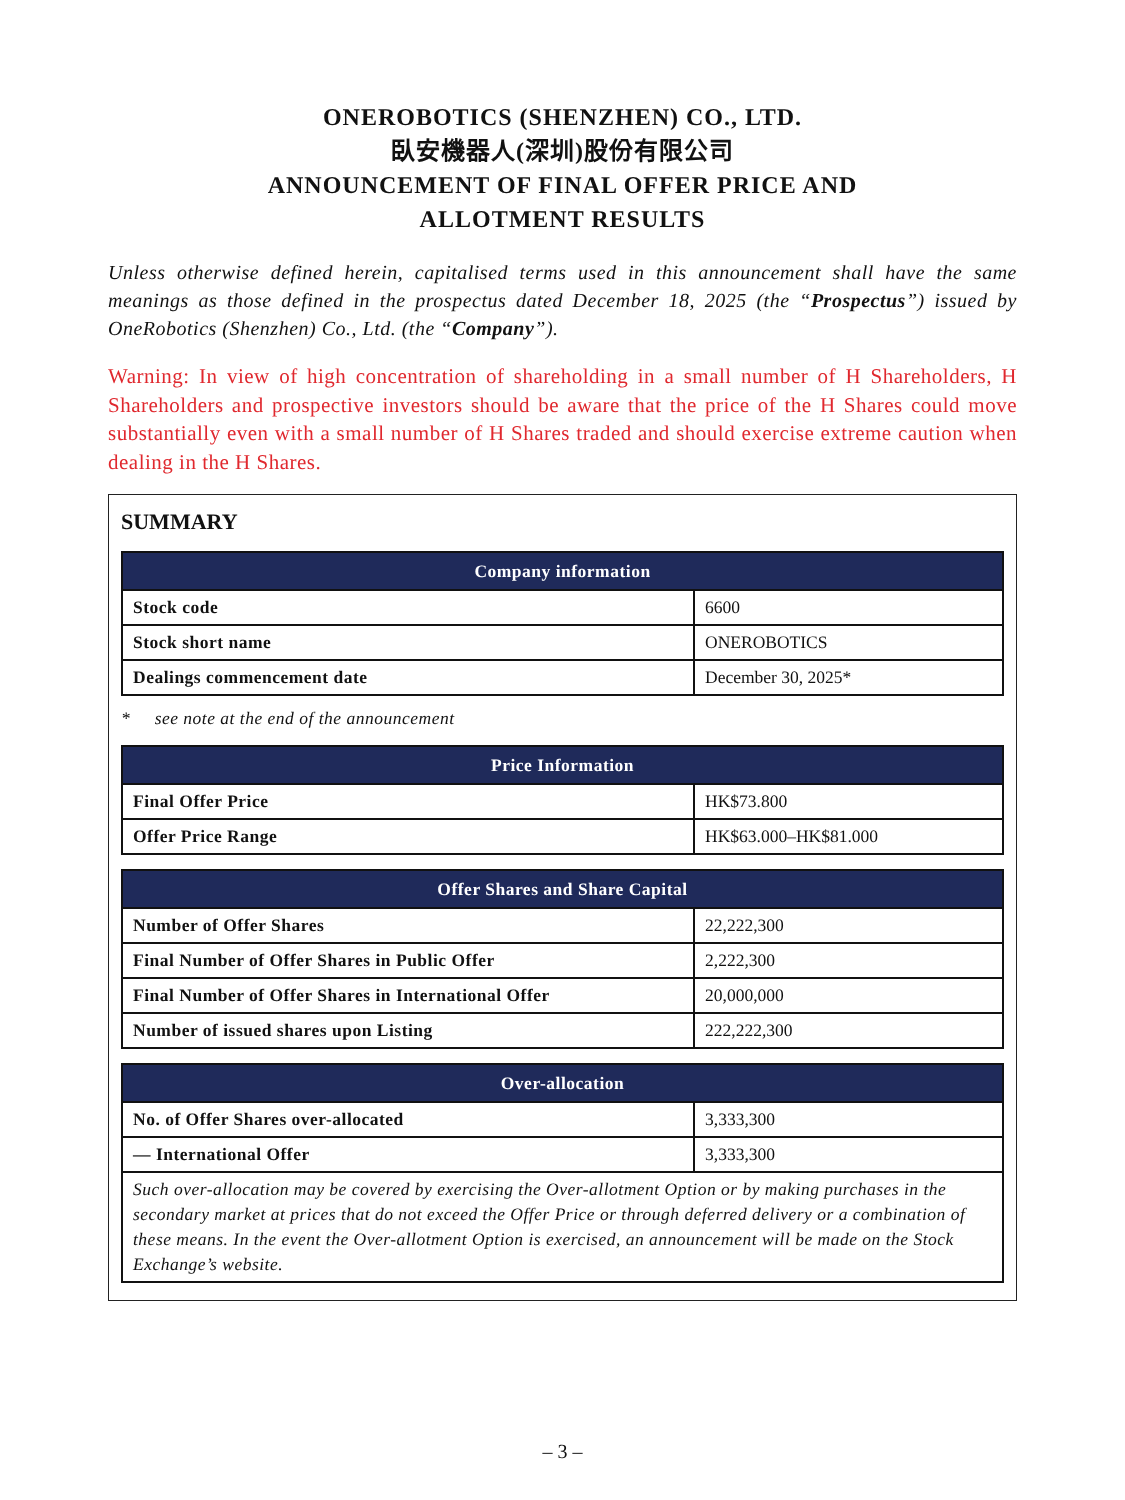ONEROBOTICS (SHENZHEN) CO., LTD.
臥安機器人(深圳)股份有限公司
ANNOUNCEMENT OF FINAL OFFER PRICE AND
ALLOTMENT RESULTS
Unless otherwise defined herein, capitalised terms used in this announcement shall have the same meanings as those defined in the prospectus dated December 18, 2025 (the “Prospectus”) issued by OneRobotics (Shenzhen) Co., Ltd. (the “Company”).
Warning: In view of high concentration of shareholding in a small number of H Shareholders, H Shareholders and prospective investors should be aware that the price of the H Shares could move substantially even with a small number of H Shares traded and should exercise extreme caution when dealing in the H Shares.
SUMMARY
| Company information | |
| --- | --- |
| Stock code | 6600 |
| Stock short name | ONEROBOTICS |
| Dealings commencement date | December 30, 2025* |
* see note at the end of the announcement
| Price Information | |
| --- | --- |
| Final Offer Price | HK$73.800 |
| Offer Price Range | HK$63.000–HK$81.000 |
| Offer Shares and Share Capital | |
| --- | --- |
| Number of Offer Shares | 22,222,300 |
| Final Number of Offer Shares in Public Offer | 2,222,300 |
| Final Number of Offer Shares in International Offer | 20,000,000 |
| Number of issued shares upon Listing | 222,222,300 |
| Over-allocation | |
| --- | --- |
| No. of Offer Shares over-allocated | 3,333,300 |
| — International Offer | 3,333,300 |
| Such over-allocation may be covered by exercising the Over-allotment Option or by making purchases in the secondary market at prices that do not exceed the Offer Price or through deferred delivery or a combination of these means. In the event the Over-allotment Option is exercised, an announcement will be made on the Stock Exchange’s website. | |
– 3 –